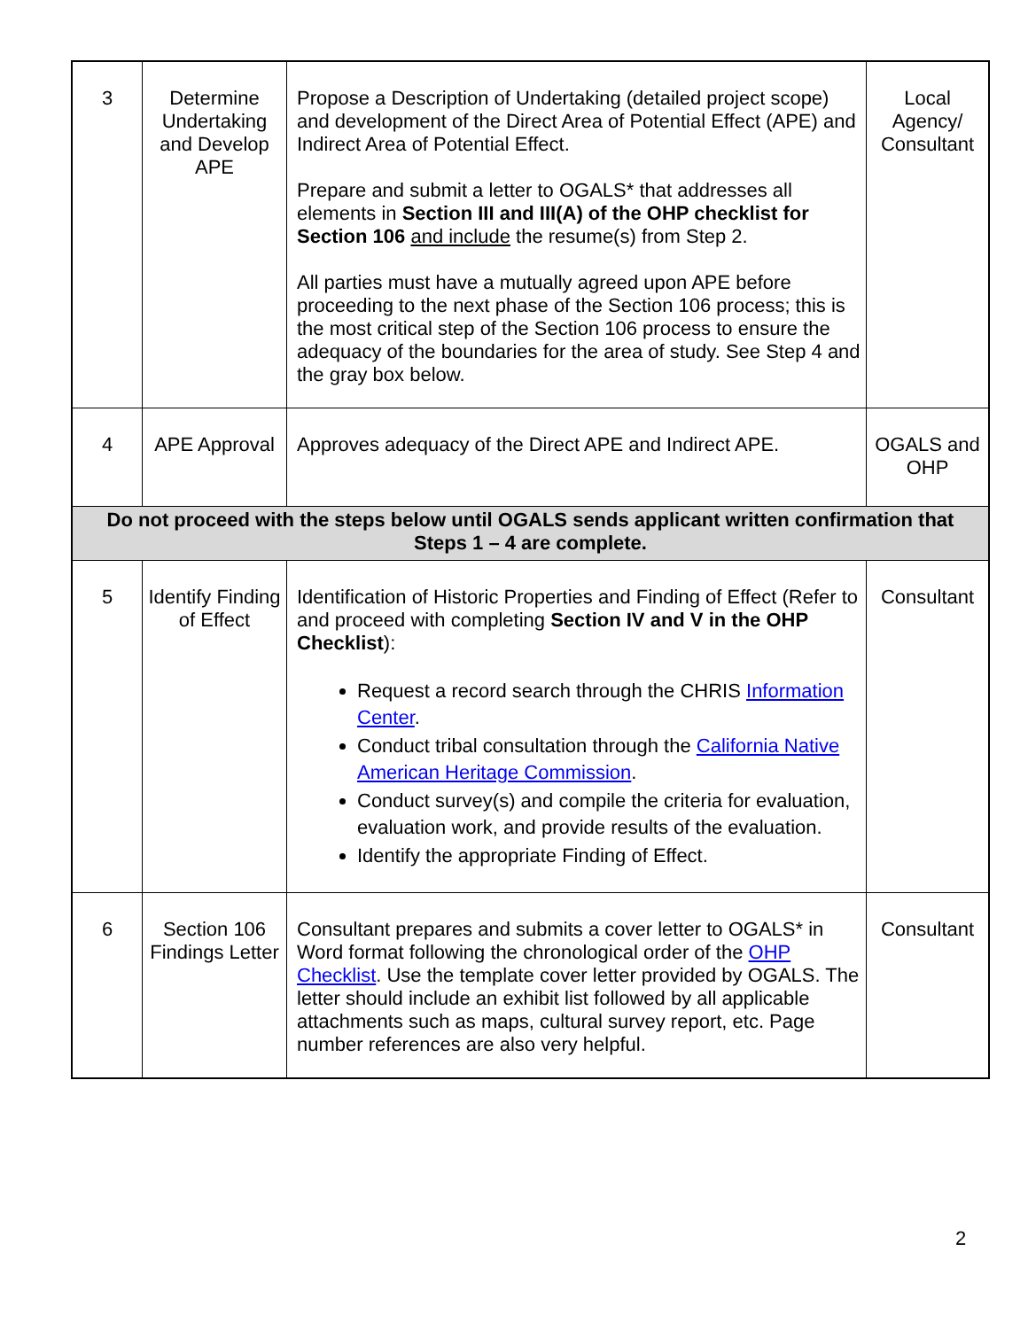| 3 | Determine Undertaking and Develop APE | Propose a Description of Undertaking (detailed project scope) and development of the Direct Area of Potential Effect (APE) and Indirect Area of Potential Effect. Prepare and submit a letter to OGALS* that addresses all elements in Section III and III(A) of the OHP checklist for Section 106 and include the resume(s) from Step 2. All parties must have a mutually agreed upon APE before proceeding to the next phase of the Section 106 process; this is the most critical step of the Section 106 process to ensure the adequacy of the boundaries for the area of study. See Step 4 and the gray box below. | Local Agency/ Consultant |
| 4 | APE Approval | Approves adequacy of the Direct APE and Indirect APE. | OGALS and OHP |
| Do not proceed with the steps below until OGALS sends applicant written confirmation that Steps 1 – 4 are complete. | | | |
| 5 | Identify Finding of Effect | Identification of Historic Properties and Finding of Effect (Refer to and proceed with completing Section IV and V in the OHP Checklist ): Request a record search through the CHRIS Information Center . Conduct tribal consultation through the California Native American Heritage Commission . Conduct survey(s) and compile the criteria for evaluation, evaluation work, and provide results of the evaluation. Identify the appropriate Finding of Effect. | Consultant |
| 6 | Section 106 Findings Letter | Consultant prepares and submits a cover letter to OGALS* in Word format following the chronological order of the OHP Checklist . Use the template cover letter provided by OGALS. The letter should include an exhibit list followed by all applicable attachments such as maps, cultural survey report, etc. Page number references are also very helpful. | Consultant |
2